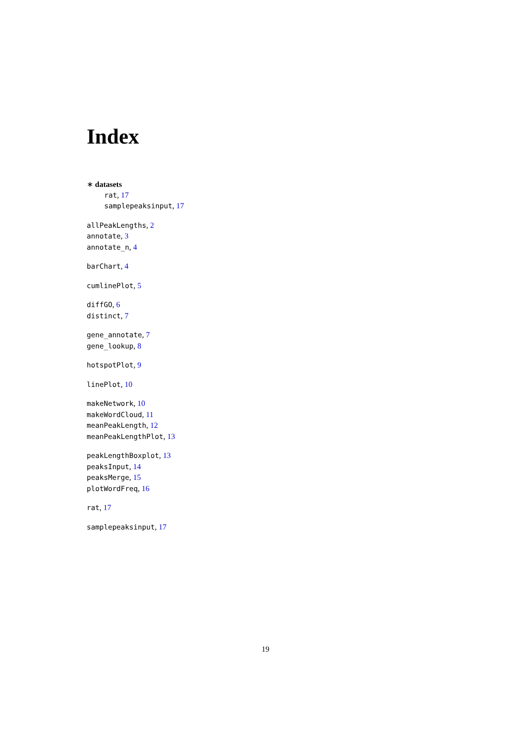Index
∗ datasets
rat, 17
samplepeaksinput, 17
allPeakLengths, 2
annotate, 3
annotate_n, 4
barChart, 4
cumlinePlot, 5
diffGO, 6
distinct, 7
gene_annotate, 7
gene_lookup, 8
hotspotPlot, 9
linePlot, 10
makeNetwork, 10
makeWordCloud, 11
meanPeakLength, 12
meanPeakLengthPlot, 13
peakLengthBoxplot, 13
peaksInput, 14
peaksMerge, 15
plotWordFreq, 16
rat, 17
samplepeaksinput, 17
19